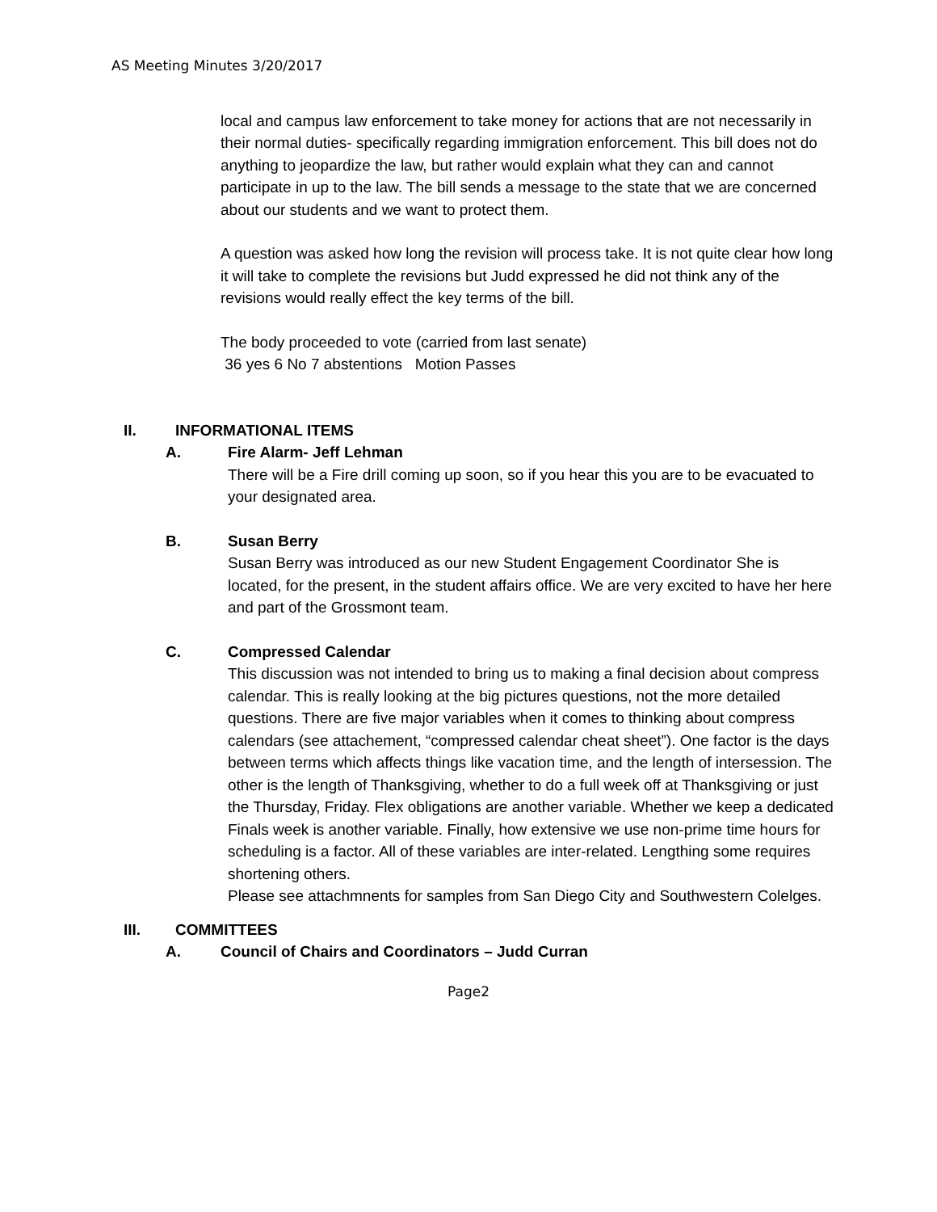AS Meeting Minutes 3/20/2017
local and campus law enforcement to take money for actions that are not necessarily in their normal duties- specifically regarding immigration enforcement. This bill does not do anything to jeopardize the law, but rather would explain what they can and cannot participate in up to the law. The bill sends a message to the state that we are concerned about our students and we want to protect them.
A question was asked how long the revision will process take. It is not quite clear how long it will take to complete the revisions but Judd expressed he did not think any of the revisions would really effect the key terms of the bill.
The body proceeded to vote (carried from last senate)
36 yes 6 No 7 abstentions Motion Passes
II. INFORMATIONAL ITEMS
A. Fire Alarm- Jeff Lehman
There will be a Fire drill coming up soon, so if you hear this you are to be evacuated to your designated area.
B. Susan Berry
Susan Berry was introduced as our new Student Engagement Coordinator She is located, for the present, in the student affairs office. We are very excited to have her here and part of the Grossmont team.
C. Compressed Calendar
This discussion was not intended to bring us to making a final decision about compress calendar. This is really looking at the big pictures questions, not the more detailed questions. There are five major variables when it comes to thinking about compress calendars (see attachement, “compressed calendar cheat sheet”). One factor is the days between terms which affects things like vacation time, and the length of intersession. The other is the length of Thanksgiving, whether to do a full week off at Thanksgiving or just the Thursday, Friday. Flex obligations are another variable. Whether we keep a dedicated Finals week is another variable. Finally, how extensive we use non-prime time hours for scheduling is a factor. All of these variables are inter-related. Lengthing some requires shortening others.
Please see attachmnents for samples from San Diego City and Southwestern Colelges.
III. COMMITTEES
A. Council of Chairs and Coordinators – Judd Curran
Page2